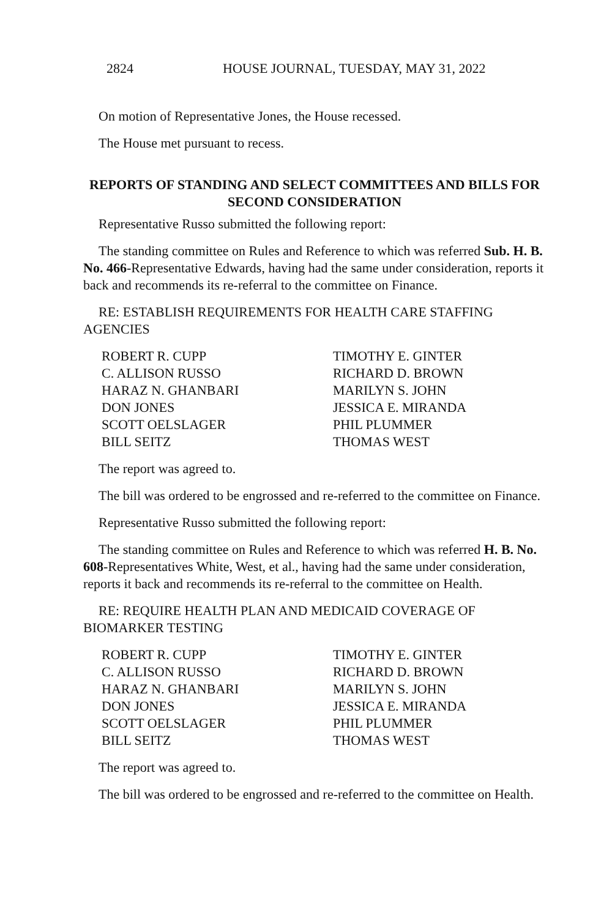2824 HOUSE JOURNAL, TUESDAY, MAY 31, 2022
On motion of Representative Jones, the House recessed.
The House met pursuant to recess.
REPORTS OF STANDING AND SELECT COMMITTEES AND BILLS FOR SECOND CONSIDERATION
Representative Russo submitted the following report:
The standing committee on Rules and Reference to which was referred Sub. H. B. No. 466-Representative Edwards, having had the same under consideration, reports it back and recommends its re-referral to the committee on Finance.
RE: ESTABLISH REQUIREMENTS FOR HEALTH CARE STAFFING AGENCIES
ROBERT R. CUPP TIMOTHY E. GINTER C. ALLISON RUSSO RICHARD D. BROWN HARAZ N. GHANBARI MARILYN S. JOHN DON JONES JESSICA E. MIRANDA SCOTT OELSLAGER PHIL PLUMMER BILL SEITZ THOMAS WEST
The report was agreed to.
The bill was ordered to be engrossed and re-referred to the committee on Finance.
Representative Russo submitted the following report:
The standing committee on Rules and Reference to which was referred H. B. No. 608-Representatives White, West, et al., having had the same under consideration, reports it back and recommends its re-referral to the committee on Health.
RE: REQUIRE HEALTH PLAN AND MEDICAID COVERAGE OF BIOMARKER TESTING
ROBERT R. CUPP TIMOTHY E. GINTER C. ALLISON RUSSO RICHARD D. BROWN HARAZ N. GHANBARI MARILYN S. JOHN DON JONES JESSICA E. MIRANDA SCOTT OELSLAGER PHIL PLUMMER BILL SEITZ THOMAS WEST
The report was agreed to.
The bill was ordered to be engrossed and re-referred to the committee on Health.